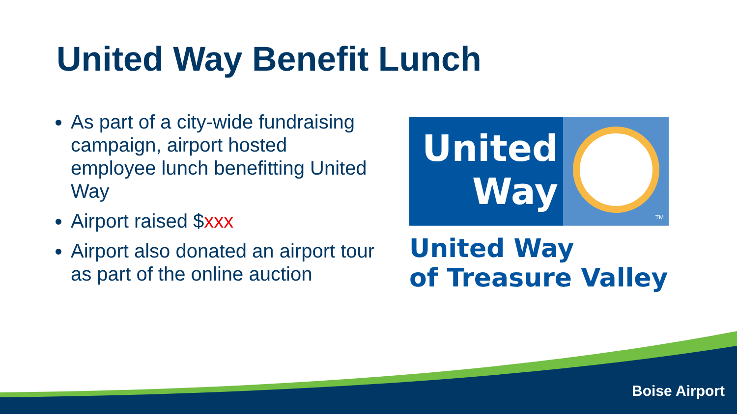United Way Benefit Lunch
As part of a city-wide fundraising campaign, airport hosted employee lunch benefitting United Way
Airport raised $xxx
Airport also donated an airport tour as part of the online auction
United
Way
TM
United Way
of Treasure Valley
Boise Airport